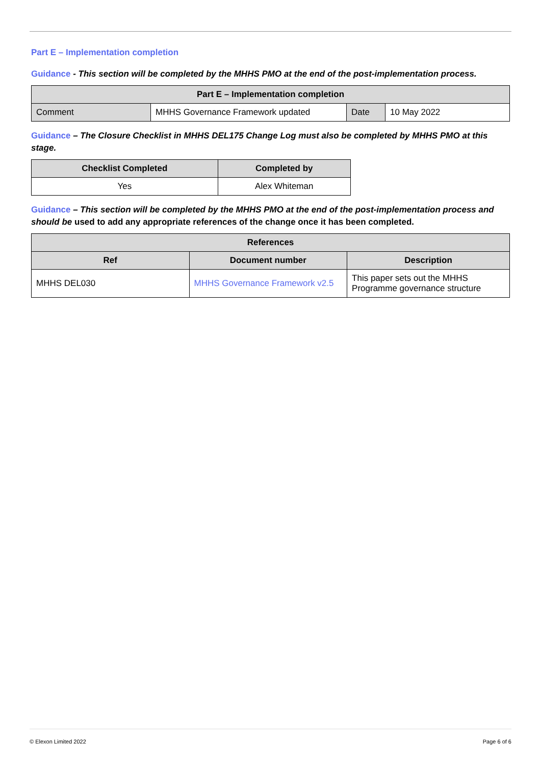Part E – Implementation completion
Guidance - This section will be completed by the MHHS PMO at the end of the post-implementation process.
| Part E – Implementation completion | | | |
| --- | --- | --- | --- |
| Comment | MHHS Governance Framework updated | Date | 10 May 2022 |
Guidance – The Closure Checklist in MHHS DEL175 Change Log must also be completed by MHHS PMO at this stage.
| Checklist Completed | Completed by |
| --- | --- |
| Yes | Alex Whiteman |
Guidance – This section will be completed by the MHHS PMO at the end of the post-implementation process and should be used to add any appropriate references of the change once it has been completed.
| References | | |
| --- | --- | --- |
| Ref | Document number | Description |
| MHHS DEL030 | MHHS Governance Framework v2.5 | This paper sets out the MHHS Programme governance structure |
© Elexon Limited 2022 Page 6 of 6